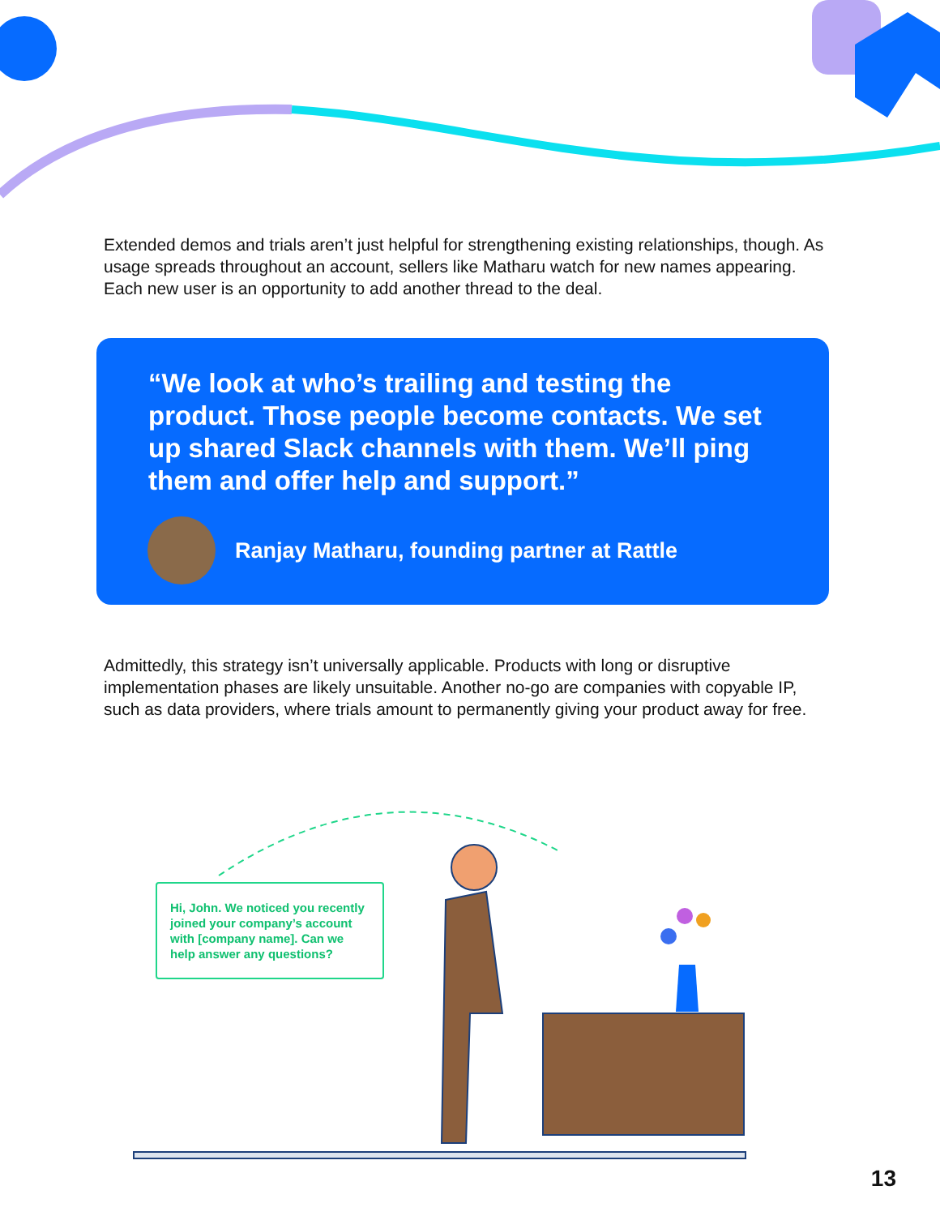Extended demos and trials aren’t just helpful for strengthening existing relationships, though. As usage spreads throughout an account, sellers like Matharu watch for new names appearing. Each new user is an opportunity to add another thread to the deal.
“We look at who’s trailing and testing the product. Those people become contacts. We set up shared Slack channels with them. We’ll ping them and offer help and support.”
Ranjay Matharu, founding partner at Rattle
Admittedly, this strategy isn’t universally applicable. Products with long or disruptive implementation phases are likely unsuitable. Another no-go are companies with copyable IP, such as data providers, where trials amount to permanently giving your product away for free.
Hi, John. We noticed you recently joined your company’s account with [company name]. Can we help answer any questions?
13